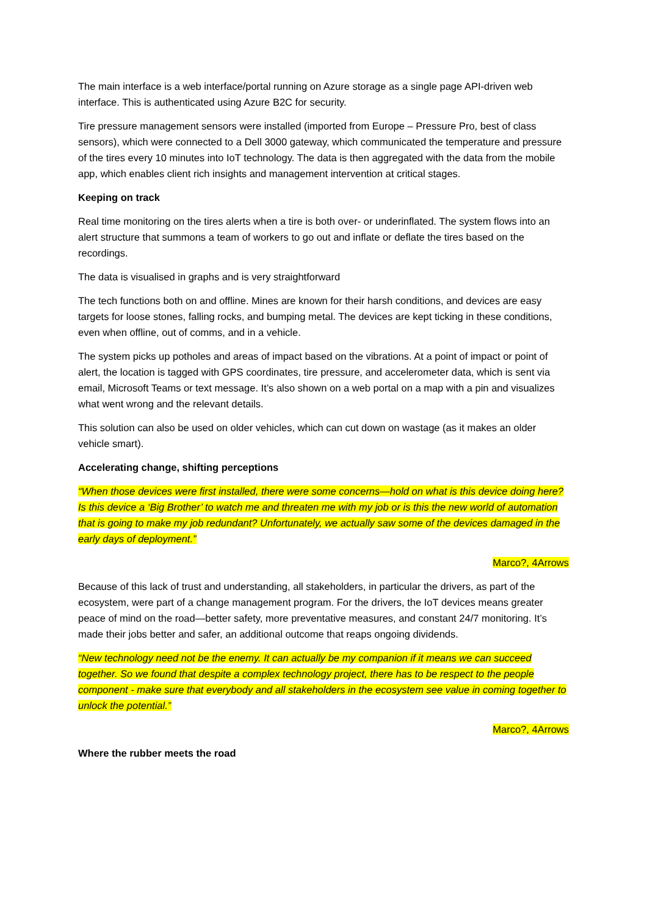The main interface is a web interface/portal running on Azure storage as a single page API-driven web interface. This is authenticated using Azure B2C for security.
Tire pressure management sensors were installed (imported from Europe – Pressure Pro, best of class sensors), which were connected to a Dell 3000 gateway, which communicated the temperature and pressure of the tires every 10 minutes into IoT technology. The data is then aggregated with the data from the mobile app, which enables client rich insights and management intervention at critical stages.
Keeping on track
Real time monitoring on the tires alerts when a tire is both over- or underinflated. The system flows into an alert structure that summons a team of workers to go out and inflate or deflate the tires based on the recordings.
The data is visualised in graphs and is very straightforward
The tech functions both on and offline. Mines are known for their harsh conditions, and devices are easy targets for loose stones, falling rocks, and bumping metal. The devices are kept ticking in these conditions, even when offline, out of comms, and in a vehicle.
The system picks up potholes and areas of impact based on the vibrations. At a point of impact or point of alert, the location is tagged with GPS coordinates, tire pressure, and accelerometer data, which is sent via email, Microsoft Teams or text message. It’s also shown on a web portal on a map with a pin and visualizes what went wrong and the relevant details.
This solution can also be used on older vehicles, which can cut down on wastage (as it makes an older vehicle smart).
Accelerating change, shifting perceptions
“When those devices were first installed, there were some concerns—hold on what is this device doing here? Is this device a ‘Big Brother’ to watch me and threaten me with my job or is this the new world of automation that is going to make my job redundant? Unfortunately, we actually saw some of the devices damaged in the early days of deployment.”
Marco?, 4Arrows
Because of this lack of trust and understanding, all stakeholders, in particular the drivers, as part of the ecosystem, were part of a change management program. For the drivers, the IoT devices means greater peace of mind on the road—better safety, more preventative measures, and constant 24/7 monitoring. It’s made their jobs better and safer, an additional outcome that reaps ongoing dividends.
“New technology need not be the enemy. It can actually be my companion if it means we can succeed together. So we found that despite a complex technology project, there has to be respect to the people component - make sure that everybody and all stakeholders in the ecosystem see value in coming together to unlock the potential.”
Marco?, 4Arrows
Where the rubber meets the road